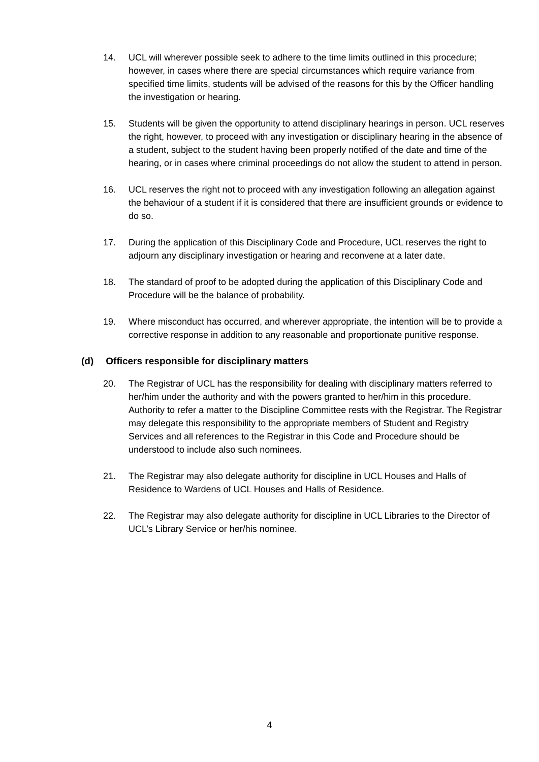14. UCL will wherever possible seek to adhere to the time limits outlined in this procedure; however, in cases where there are special circumstances which require variance from specified time limits, students will be advised of the reasons for this by the Officer handling the investigation or hearing.
15. Students will be given the opportunity to attend disciplinary hearings in person. UCL reserves the right, however, to proceed with any investigation or disciplinary hearing in the absence of a student, subject to the student having been properly notified of the date and time of the hearing, or in cases where criminal proceedings do not allow the student to attend in person.
16. UCL reserves the right not to proceed with any investigation following an allegation against the behaviour of a student if it is considered that there are insufficient grounds or evidence to do so.
17. During the application of this Disciplinary Code and Procedure, UCL reserves the right to adjourn any disciplinary investigation or hearing and reconvene at a later date.
18. The standard of proof to be adopted during the application of this Disciplinary Code and Procedure will be the balance of probability.
19. Where misconduct has occurred, and wherever appropriate, the intention will be to provide a corrective response in addition to any reasonable and proportionate punitive response.
(d) Officers responsible for disciplinary matters
20. The Registrar of UCL has the responsibility for dealing with disciplinary matters referred to her/him under the authority and with the powers granted to her/him in this procedure. Authority to refer a matter to the Discipline Committee rests with the Registrar. The Registrar may delegate this responsibility to the appropriate members of Student and Registry Services and all references to the Registrar in this Code and Procedure should be understood to include also such nominees.
21. The Registrar may also delegate authority for discipline in UCL Houses and Halls of Residence to Wardens of UCL Houses and Halls of Residence.
22. The Registrar may also delegate authority for discipline in UCL Libraries to the Director of UCL’s Library Service or her/his nominee.
4